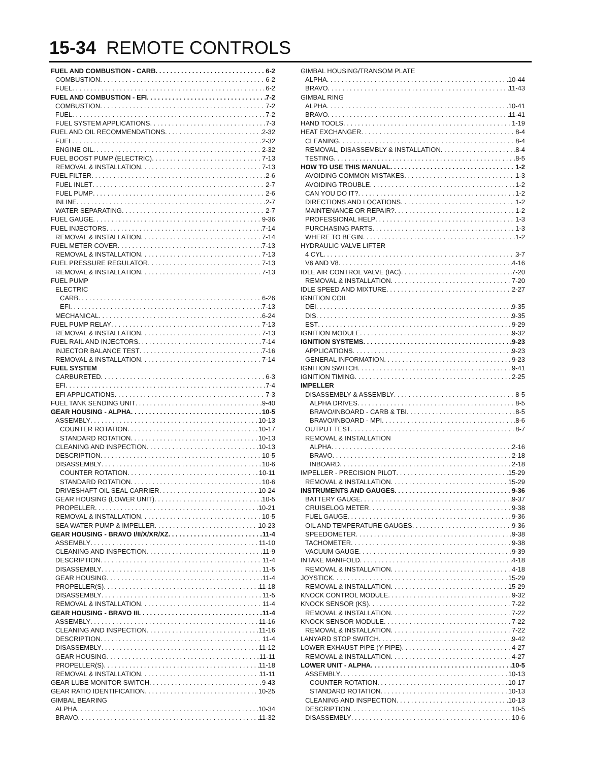15-34 REMOTE CONTROLS
FUEL AND COMBUSTION - CARB 6-2
COMBUSTION 6-2
FUEL 6-2
FUEL AND COMBUSTION - EFI 7-2
COMBUSTION 7-2
FUEL 7-2
FUEL SYSTEM APPLICATIONS 7-3
FUEL AND OIL RECOMMENDATIONS 2-32
FUEL 2-32
ENGINE OIL 2-32
FUEL BOOST PUMP (ELECTRIC) 7-13
REMOVAL & INSTALLATION 7-13
FUEL FILTER 2-6
FUEL INLET 2-7
FUEL PUMP 2-6
INLINE 2-7
WATER SEPARATING 2-7
FUEL GAUGE 9-36
FUEL INJECTORS 7-14
REMOVAL & INSTALLATION 7-14
FUEL METER COVER 7-13
REMOVAL & INSTALLATION 7-13
FUEL PRESSURE REGULATOR 7-13
REMOVAL & INSTALLATION 7-13
FUEL PUMP
ELECTRIC
CARB 6-26
EFI 7-13
MECHANICAL 6-24
FUEL PUMP RELAY 7-13
REMOVAL & INSTALLATION 7-13
FUEL RAIL AND INJECTORS 7-14
INJECTOR BALANCE TEST 7-16
REMOVAL & INSTALLATION 7-14
FUEL SYSTEM
CARBURETED 6-3
EFI 7-4
EFI APPLICATIONS 7-3
FUEL TANK SENDING UNIT 9-40
GEAR HOUSING - ALPHA 10-5
ASSEMBLY 10-13
COUNTER ROTATION 10-17
STANDARD ROTATION 10-13
CLEANING AND INSPECTION 10-13
DESCRIPTION 10-5
DISASSEMBLY 10-6
COUNTER ROTATION 10-11
STANDARD ROTATION 10-6
DRIVESHAFT OIL SEAL CARRIER 10-24
GEAR HOUSING (LOWER UNIT) 10-5
PROPELLER 10-21
REMOVAL & INSTALLATION 10-5
SEA WATER PUMP & IMPELLER 10-23
GEAR HOUSING - BRAVO I/II/X/XR/XZ 11-4
ASSEMBLY 11-10
CLEANING AND INSPECTION 11-9
DESCRIPTION 11-4
DISASSEMBLY 11-5
GEAR HOUSING 11-4
PROPELLER(S) 11-18
DISASSEMBLY 11-5
REMOVAL & INSTALLATION 11-4
GEAR HOUSING - BRAVO III 11-4
ASSEMBLY 11-16
CLEANING AND INSPECTION 11-16
DESCRIPTION 11-4
DISASSEMBLY 11-12
GEAR HOUSING 11-11
PROPELLER(S) 11-18
REMOVAL & INSTALLATION 11-11
GEAR LUBE MONITOR SWITCH 9-43
GEAR RATIO IDENTIFICATION 10-25
GIMBAL BEARING
ALPHA 10-34
BRAVO 11-32
GIMBAL HOUSING/TRANSOM PLATE
ALPHA 10-44
BRAVO 11-43
GIMBAL RING
ALPHA 10-41
BRAVO 11-41
HAND TOOLS 1-19
HEAT EXCHANGER 8-4
CLEANING 8-4
REMOVAL, DISASSEMBLY & INSTALLATION 8-4
TESTING 8-5
HOW TO USE THIS MANUAL 1-2
AVOIDING COMMON MISTAKES 1-3
AVOIDING TROUBLE 1-2
CAN YOU DO IT? 1-2
DIRECTIONS AND LOCATIONS 1-2
MAINTENANCE OR REPAIR? 1-2
PROFESSIONAL HELP 1-3
PURCHASING PARTS 1-3
WHERE TO BEGIN 1-2
HYDRAULIC VALVE LIFTER
4 CYL 3-7
V6 AND V8 4-16
IDLE AIR CONTROL VALVE (IAC) 7-20
REMOVAL & INSTALLATION 7-20
IDLE SPEED AND MIXTURE 2-27
IGNITION COIL
DEI 9-35
DIS 9-35
EST 9-29
IGNITION MODULE 9-32
IGNITION SYSTEMS 9-23
APPLICATIONS 9-23
GENERAL INFORMATION 9-23
IGNITION SWITCH 9-41
IGNITION TIMING 2-25
IMPELLER
DISASSEMBLY & ASSEMBLY 8-5
ALPHA DRIVES 8-5
BRAVO/INBOARD - CARB & TBI 8-5
BRAVO/INBOARD - MPI 8-6
OUTPUT TEST 8-7
REMOVAL & INSTALLATION
ALPHA 2-16
BRAVO 2-18
INBOARD 2-18
IMPELLER - PRECISION PILOT 15-29
REMOVAL & INSTALLATION 15-29
INSTRUMENTS AND GAUGES 9-36
BATTERY GAUGE 9-37
CRUISELOG METER 9-38
FUEL GAUGE 9-36
OIL AND TEMPERATURE GAUGES 9-36
SPEEDOMETER 9-38
TACHOMETER 9-38
VACUUM GAUGE 9-39
INTAKE MANIFOLD 4-18
REMOVAL & INSTALLATION 4-18
JOYSTICK 15-29
REMOVAL & INSTALLATION 15-29
KNOCK CONTROL MODULE 9-32
KNOCK SENSOR (KS) 7-22
REMOVAL & INSTALLATION 7-22
KNOCK SENSOR MODULE 7-22
REMOVAL & INSTALLATION 7-22
LANYARD STOP SWITCH 9-42
LOWER EXHAUST PIPE (Y-PIPE) 4-27
REMOVAL & INSTALLATION 4-27
LOWER UNIT - ALPHA 10-5
ASSEMBLY 10-13
COUNTER ROTATION 10-17
STANDARD ROTATION 10-13
CLEANING AND INSPECTION 10-13
DESCRIPTION 10-5
DISASSEMBLY 10-6